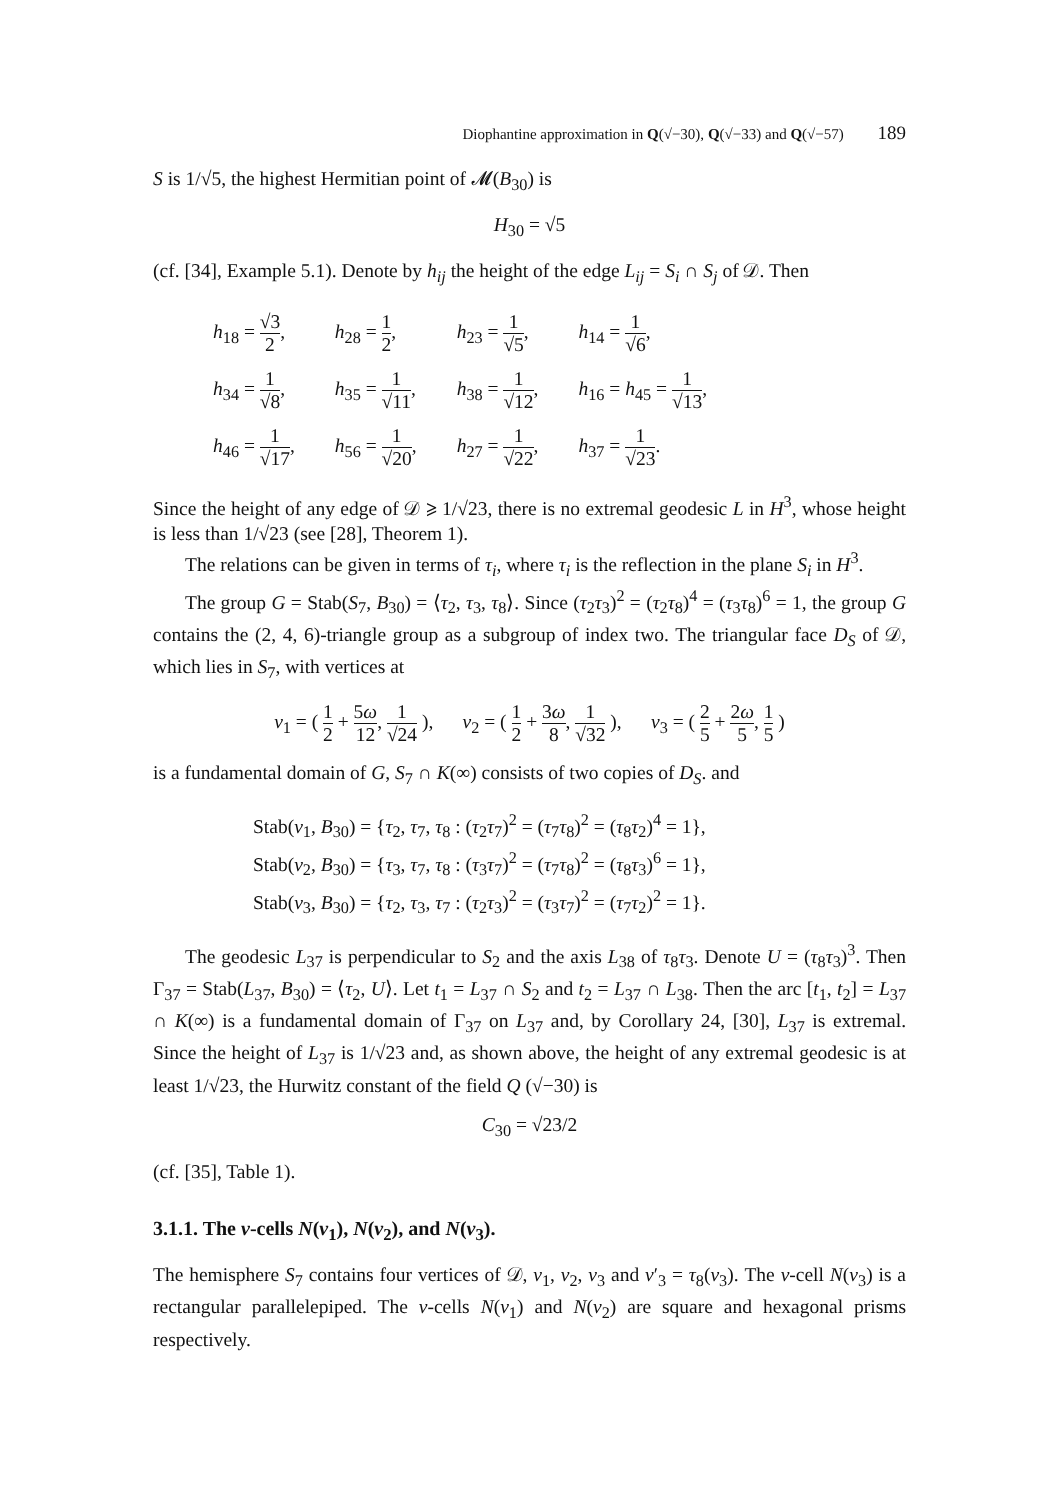Diophantine approximation in Q(√−30), Q(√−33) and Q(√−57) 189
S is 1/√5, the highest Hermitian point of 𝓜(B<sub>30</sub>) is
H<sub>30</sub> = √5
(cf. [34], Example 5.1). Denote by h<sub>ij</sub> the height of the edge L<sub>ij</sub> = S<sub>i</sub> ∩ S<sub>j</sub> of 𝒟. Then
| h<sub>18</sub> = √3 2 , | h<sub>28</sub> = 1 2 , | h<sub>23</sub> = 1 √5 , | h<sub>14</sub> = 1 √6 , |
| h<sub>34</sub> = 1 √8 , | h<sub>35</sub> = 1 √11 , | h<sub>38</sub> = 1 √12 , | h<sub>16</sub> = h<sub>45</sub> = 1 √13 , |
| h<sub>46</sub> = 1 √17 , | h<sub>56</sub> = 1 √20 , | h<sub>27</sub> = 1 √22 , | h<sub>37</sub> = 1 √23 . |
Since the height of any edge of 𝒟 ⩾ 1/√23, there is no extremal geodesic L in H<sup>3</sup>, whose height is less than 1/√23 (see [28], Theorem 1).
The relations can be given in terms of τ<sub>i</sub>, where τ<sub>i</sub> is the reflection in the plane S<sub>i</sub> in H<sup>3</sup>.
The group G = Stab(S<sub>7</sub>, B<sub>30</sub>) = ⟨τ<sub>2</sub>, τ<sub>3</sub>, τ<sub>8</sub>⟩. Since (τ<sub>2</sub>τ<sub>3</sub>)<sup>2</sup> = (τ<sub>2</sub>τ<sub>8</sub>)<sup>4</sup> = (τ<sub>3</sub>τ<sub>8</sub>)<sup>6</sup> = 1, the group G contains the (2, 4, 6)-triangle group as a subgroup of index two. The triangular face D<sub>S</sub> of 𝒟, which lies in S<sub>7</sub>, with vertices at
v<sub>1</sub> = ( 1 2 + 5ω 12, 1 √24 ), v<sub>2</sub> = ( 1 2 + 3ω 8, 1 √32 ), v<sub>3</sub> = ( 2 5 + 2ω 5, 1 5 )
is a fundamental domain of G, S<sub>7</sub> ∩ K(∞) consists of two copies of D<sub>S</sub>. and
Stab(v<sub>1</sub>, B<sub>30</sub>) = {τ<sub>2</sub>, τ<sub>7</sub>, τ<sub>8</sub> : (τ<sub>2</sub>τ<sub>7</sub>)<sup>2</sup> = (τ<sub>7</sub>τ<sub>8</sub>)<sup>2</sup> = (τ<sub>8</sub>τ<sub>2</sub>)<sup>4</sup> = 1},
Stab(v<sub>2</sub>, B<sub>30</sub>) = {τ<sub>3</sub>, τ<sub>7</sub>, τ<sub>8</sub> : (τ<sub>3</sub>τ<sub>7</sub>)<sup>2</sup> = (τ<sub>7</sub>τ<sub>8</sub>)<sup>2</sup> = (τ<sub>8</sub>τ<sub>3</sub>)<sup>6</sup> = 1},
Stab(v<sub>3</sub>, B<sub>30</sub>) = {τ<sub>2</sub>, τ<sub>3</sub>, τ<sub>7</sub> : (τ<sub>2</sub>τ<sub>3</sub>)<sup>2</sup> = (τ<sub>3</sub>τ<sub>7</sub>)<sup>2</sup> = (τ<sub>7</sub>τ<sub>2</sub>)<sup>2</sup> = 1}.
The geodesic L<sub>37</sub> is perpendicular to S<sub>2</sub> and the axis L<sub>38</sub> of τ<sub>8</sub>τ<sub>3</sub>. Denote U = (τ<sub>8</sub>τ<sub>3</sub>)<sup>3</sup>. Then Γ<sub>37</sub> = Stab(L<sub>37</sub>, B<sub>30</sub>) = ⟨τ<sub>2</sub>, U⟩. Let t<sub>1</sub> = L<sub>37</sub> ∩ S<sub>2</sub> and t<sub>2</sub> = L<sub>37</sub> ∩ L<sub>38</sub>. Then the arc [t<sub>1</sub>, t<sub>2</sub>] = L<sub>37</sub> ∩ K(∞) is a fundamental domain of Γ<sub>37</sub> on L<sub>37</sub> and, by Corollary 24, [30], L<sub>37</sub> is extremal. Since the height of L<sub>37</sub> is 1/√23 and, as shown above, the height of any extremal geodesic is at least 1/√23, the Hurwitz constant of the field Q (√−30) is
C<sub>30</sub> = √23/2
(cf. [35], Table 1).
3.1.1. The v-cells N(v<sub>1</sub>), N(v<sub>2</sub>), and N(v<sub>3</sub>).
The hemisphere S<sub>7</sub> contains four vertices of 𝒟, v<sub>1</sub>, v<sub>2</sub>, v<sub>3</sub> and v′<sub>3</sub> = τ<sub>8</sub>(v<sub>3</sub>). The v-cell N(v<sub>3</sub>) is a rectangular parallelepiped. The v-cells N(v<sub>1</sub>) and N(v<sub>2</sub>) are square and hexagonal prisms respectively.